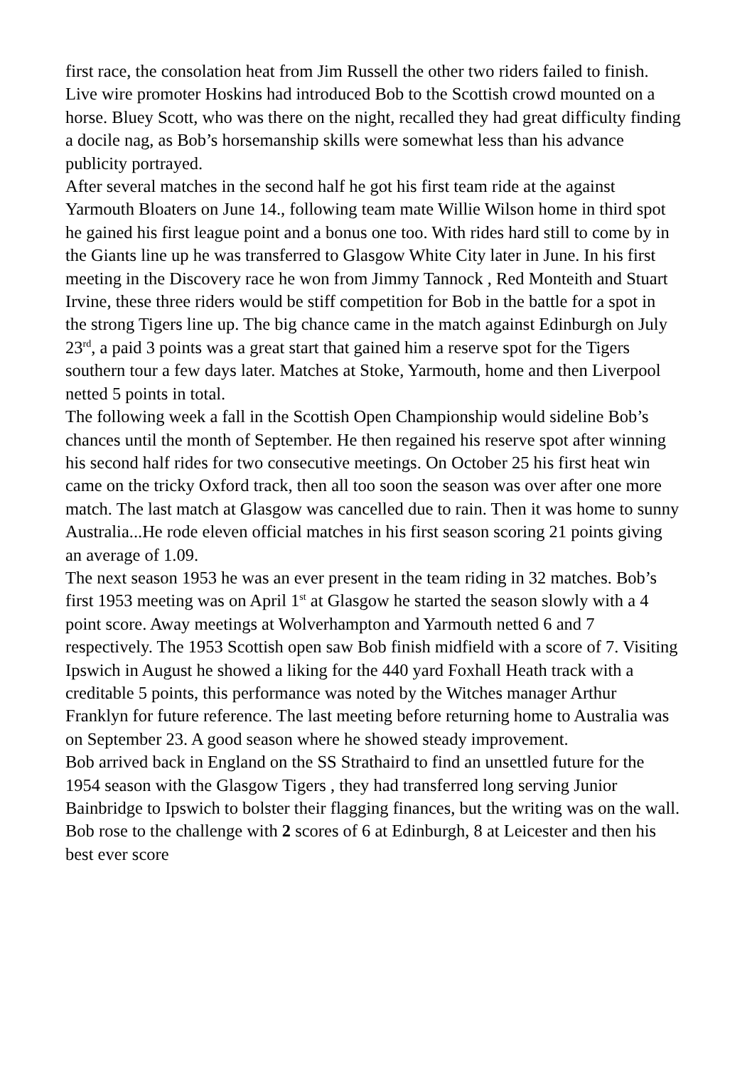first race, the consolation heat from Jim Russell the other two riders failed to finish. Live wire promoter Hoskins had introduced Bob to the Scottish crowd mounted on a horse. Bluey Scott, who was there on the night, recalled they had great difficulty finding a docile nag, as Bob’s horsemanship skills were somewhat less than his advance publicity portrayed.
After several matches in the second half he got his first team ride at the against Yarmouth Bloaters on June 14., following team mate Willie Wilson home in third spot he gained his first league point and a bonus one too. With rides hard still to come by in the Giants line up he was transferred to Glasgow White City later in June. In his first meeting in the Discovery race he won from Jimmy Tannock , Red Monteith and Stuart Irvine, these three riders would be stiff competition for Bob in the battle for a spot in the strong Tigers line up. The big chance came in the match against Edinburgh on July 23<sup>rd</sup>, a paid 3 points was a great start that gained him a reserve spot for the Tigers southern tour a few days later. Matches at Stoke, Yarmouth, home and then Liverpool netted 5 points in total.
The following week a fall in the Scottish Open Championship would sideline Bob’s chances until the month of September. He then regained his reserve spot after winning his second half rides for two consecutive meetings. On October 25 his first heat win came on the tricky Oxford track, then all too soon the season was over after one more match. The last match at Glasgow was cancelled due to rain. Then it was home to sunny Australia...He rode eleven official matches in his first season scoring 21 points giving an average of 1.09.
The next season 1953 he was an ever present in the team riding in 32 matches. Bob’s first 1953 meeting was on April 1<sup>st</sup> at Glasgow he started the season slowly with a 4 point score. Away meetings at Wolverhampton and Yarmouth netted 6 and 7 respectively. The 1953 Scottish open saw Bob finish midfield with a score of 7. Visiting Ipswich in August he showed a liking for the 440 yard Foxhall Heath track with a creditable 5 points, this performance was noted by the Witches manager Arthur Franklyn for future reference. The last meeting before returning home to Australia was on September 23. A good season where he showed steady improvement.
Bob arrived back in England on the SS Strathaird to find an unsettled future for the 1954 season with the Glasgow Tigers , they had transferred long serving Junior Bainbridge to Ipswich to bolster their flagging finances, but the writing was on the wall. Bob rose to the challenge with 2 scores of 6 at Edinburgh, 8 at Leicester and then his best ever score